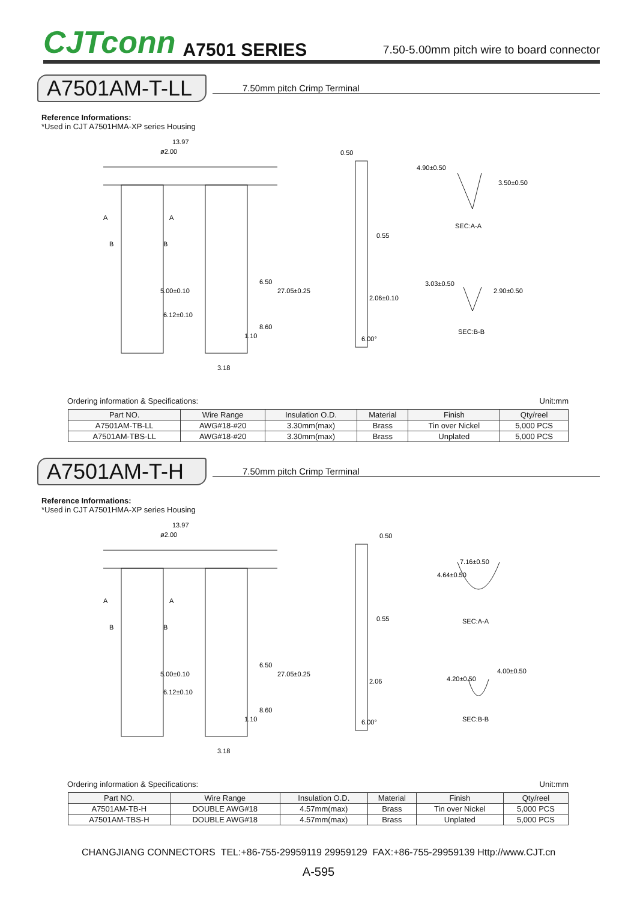CJTconn A7501 SERIES 7.50-5.00mm pitch wire to board connector
A7501AM-T-LL
7.50mm pitch Crimp Terminal
Reference Informations:
*Used in CJT A7501HMA-XP series Housing
13.97
ø2.00
A
A
B
B
5.00±0.10
6.12±0.10
6.50
27.05±0.25
8.60
1.10
3.18
0.50
0.55
2.06±0.10
6.00°
4.90±0.50
3.50±0.50
SEC:A-A
3.03±0.50
2.90±0.50
SEC:B-B
Ordering information & Specifications: Unit:mm
| Part NO. | Wire Range | Insulation O.D. | Material | Finish | Qty/reel |
| --- | --- | --- | --- | --- | --- |
| A7501AM-TB-LL | AWG#18-#20 | 3.30mm(max) | Brass | Tin over Nickel | 5,000 PCS |
| A7501AM-TBS-LL | AWG#18-#20 | 3.30mm(max) | Brass | Unplated | 5,000 PCS |
A7501AM-T-H
7.50mm pitch Crimp Terminal
Reference Informations:
*Used in CJT A7501HMA-XP series Housing
13.97
ø2.00
A
A
B
B
5.00±0.10
6.12±0.10
6.50
27.05±0.25
8.60
1.10
3.18
0.50
0.55
2.06
6.00°
7.16±0.50
4.64±0.50
SEC:A-A
4.00±0.50
4.20±0.50
SEC:B-B
Ordering information & Specifications: Unit:mm
| Part NO. | Wire Range | Insulation O.D. | Material | Finish | Qty/reel |
| --- | --- | --- | --- | --- | --- |
| A7501AM-TB-H | DOUBLE AWG#18 | 4.57mm(max) | Brass | Tin over Nickel | 5,000 PCS |
| A7501AM-TBS-H | DOUBLE AWG#18 | 4.57mm(max) | Brass | Unplated | 5,000 PCS |
CHANGJIANG CONNECTORS TEL:+86-755-29959119 29959129 FAX:+86-755-29959139 Http://www.CJT.cn
A-595